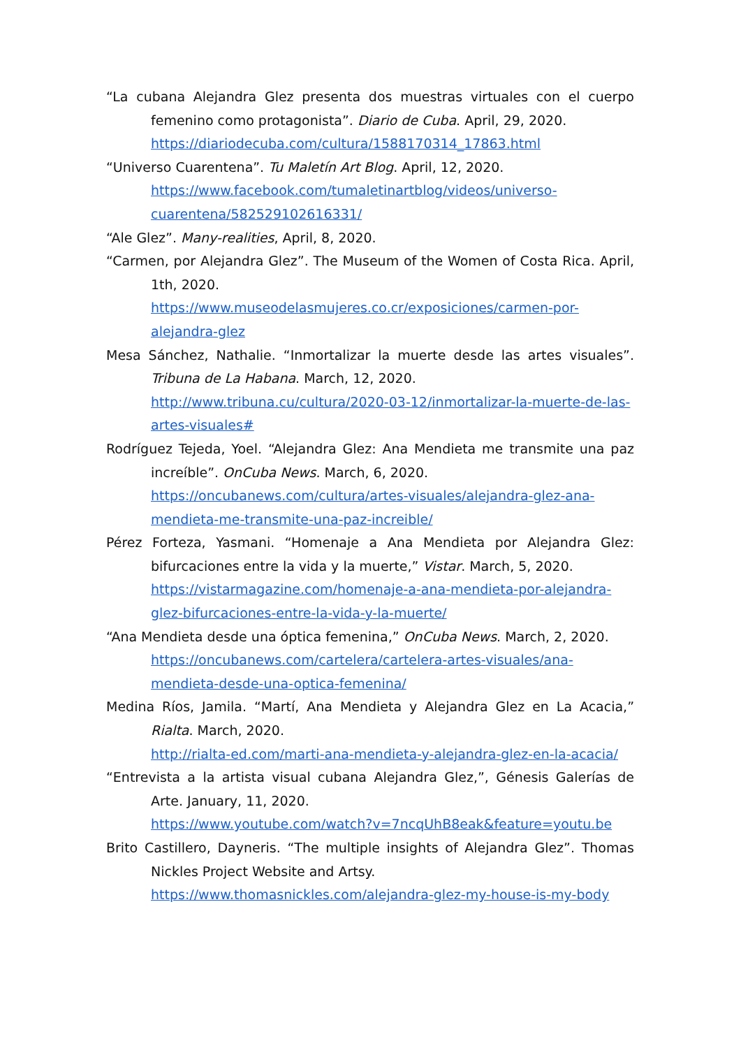“La cubana Alejandra Glez presenta dos muestras virtuales con el cuerpo femenino como protagonista”. Diario de Cuba. April, 29, 2020.
https://diariodecuba.com/cultura/1588170314_17863.html
“Universo Cuarentena”. Tu Maletín Art Blog. April, 12, 2020.
https://www.facebook.com/tumaletinartblog/videos/universo-cuarentena/582529102616331/
“Ale Glez”. Many-realities, April, 8, 2020.
“Carmen, por Alejandra Glez”. The Museum of the Women of Costa Rica. April, 1th, 2020.
https://www.museodelasmujeres.co.cr/exposiciones/carmen-por-alejandra-glez
Mesa Sánchez, Nathalie. “Inmortalizar la muerte desde las artes visuales”. Tribuna de La Habana. March, 12, 2020.
http://www.tribuna.cu/cultura/2020-03-12/inmortalizar-la-muerte-de-las-artes-visuales#
Rodríguez Tejeda, Yoel. “Alejandra Glez: Ana Mendieta me transmite una paz increíble”. OnCuba News. March, 6, 2020.
https://oncubanews.com/cultura/artes-visuales/alejandra-glez-ana-mendieta-me-transmite-una-paz-increible/
Pérez Forteza, Yasmani. “Homenaje a Ana Mendieta por Alejandra Glez: bifurcaciones entre la vida y la muerte,” Vistar. March, 5, 2020.
https://vistarmagazine.com/homenaje-a-ana-mendieta-por-alejandra-glez-bifurcaciones-entre-la-vida-y-la-muerte/
“Ana Mendieta desde una óptica femenina,” OnCuba News. March, 2, 2020.
https://oncubanews.com/cartelera/cartelera-artes-visuales/ana-mendieta-desde-una-optica-femenina/
Medina Ríos, Jamila. “Martí, Ana Mendieta y Alejandra Glez en La Acacia,” Rialta. March, 2020.
http://rialta-ed.com/marti-ana-mendieta-y-alejandra-glez-en-la-acacia/
“Entrevista a la artista visual cubana Alejandra Glez,”, Génesis Galerías de Arte. January, 11, 2020.
https://www.youtube.com/watch?v=7ncqUhB8eak&feature=youtu.be
Brito Castillero, Dayneris. “The multiple insights of Alejandra Glez”. Thomas Nickles Project Website and Artsy.
https://www.thomasnickles.com/alejandra-glez-my-house-is-my-body